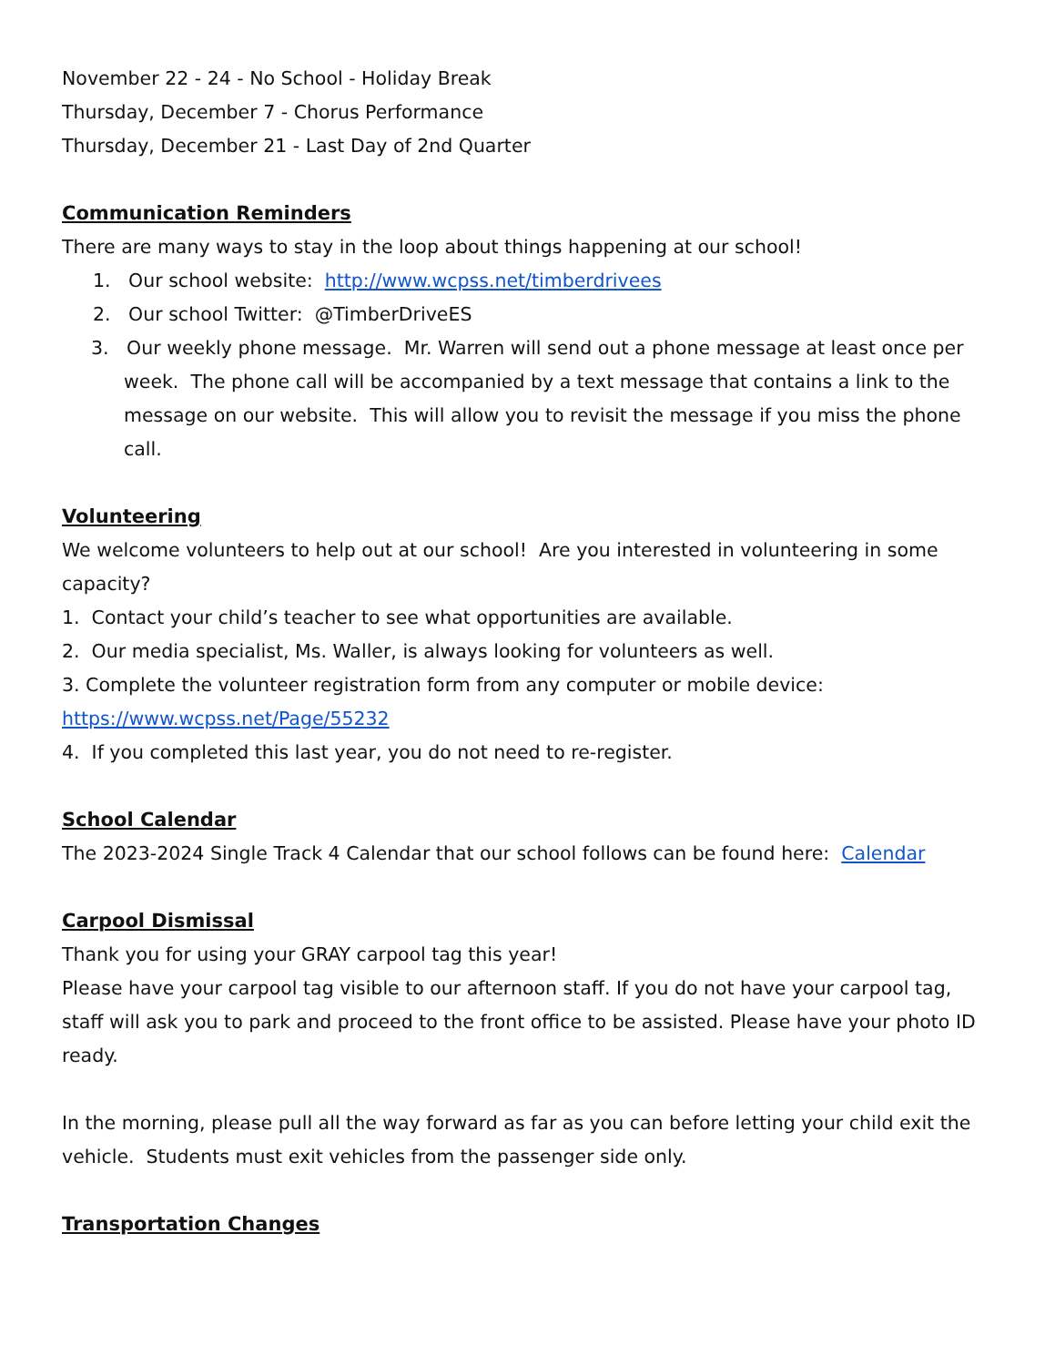November 22 - 24 - No School - Holiday Break
Thursday, December 7 - Chorus Performance
Thursday, December 21 - Last Day of 2nd Quarter
Communication Reminders
There are many ways to stay in the loop about things happening at our school!
1. Our school website: http://www.wcpss.net/timberdrivees
2. Our school Twitter: @TimberDriveES
3. Our weekly phone message. Mr. Warren will send out a phone message at least once per week. The phone call will be accompanied by a text message that contains a link to the message on our website. This will allow you to revisit the message if you miss the phone call.
Volunteering
We welcome volunteers to help out at our school! Are you interested in volunteering in some capacity?
1. Contact your child’s teacher to see what opportunities are available.
2. Our media specialist, Ms. Waller, is always looking for volunteers as well.
3. Complete the volunteer registration form from any computer or mobile device: https://www.wcpss.net/Page/55232
4. If you completed this last year, you do not need to re-register.
School Calendar
The 2023-2024 Single Track 4 Calendar that our school follows can be found here: Calendar
Carpool Dismissal
Thank you for using your GRAY carpool tag this year!
Please have your carpool tag visible to our afternoon staff. If you do not have your carpool tag, staff will ask you to park and proceed to the front office to be assisted. Please have your photo ID ready.
In the morning, please pull all the way forward as far as you can before letting your child exit the vehicle. Students must exit vehicles from the passenger side only.
Transportation Changes